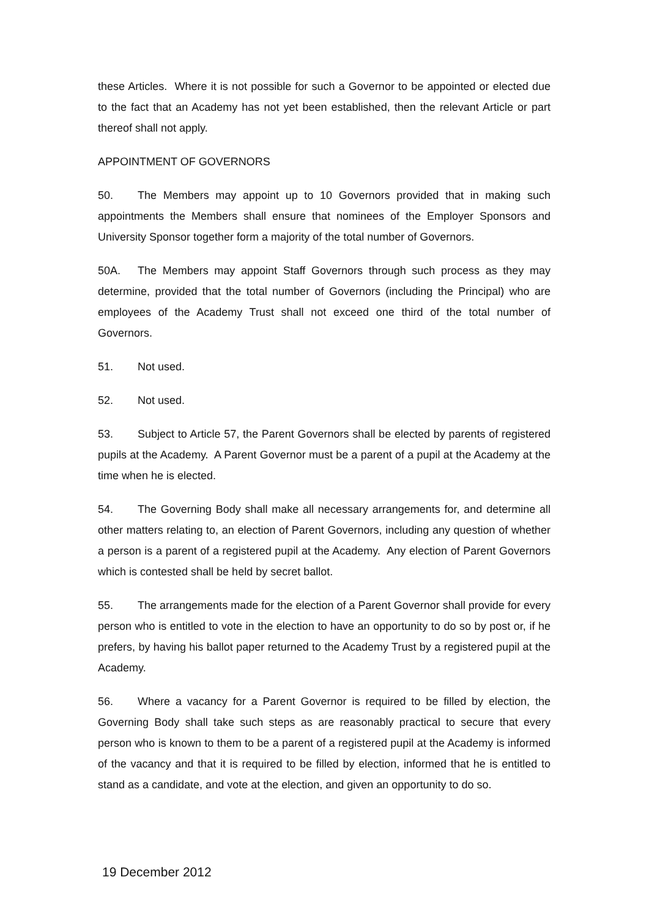these Articles. Where it is not possible for such a Governor to be appointed or elected due to the fact that an Academy has not yet been established, then the relevant Article or part thereof shall not apply.
APPOINTMENT OF GOVERNORS
50. The Members may appoint up to 10 Governors provided that in making such appointments the Members shall ensure that nominees of the Employer Sponsors and University Sponsor together form a majority of the total number of Governors.
50A. The Members may appoint Staff Governors through such process as they may determine, provided that the total number of Governors (including the Principal) who are employees of the Academy Trust shall not exceed one third of the total number of Governors.
51. Not used.
52. Not used.
53. Subject to Article 57, the Parent Governors shall be elected by parents of registered pupils at the Academy. A Parent Governor must be a parent of a pupil at the Academy at the time when he is elected.
54. The Governing Body shall make all necessary arrangements for, and determine all other matters relating to, an election of Parent Governors, including any question of whether a person is a parent of a registered pupil at the Academy. Any election of Parent Governors which is contested shall be held by secret ballot.
55. The arrangements made for the election of a Parent Governor shall provide for every person who is entitled to vote in the election to have an opportunity to do so by post or, if he prefers, by having his ballot paper returned to the Academy Trust by a registered pupil at the Academy.
56. Where a vacancy for a Parent Governor is required to be filled by election, the Governing Body shall take such steps as are reasonably practical to secure that every person who is known to them to be a parent of a registered pupil at the Academy is informed of the vacancy and that it is required to be filled by election, informed that he is entitled to stand as a candidate, and vote at the election, and given an opportunity to do so.
19 December 2012